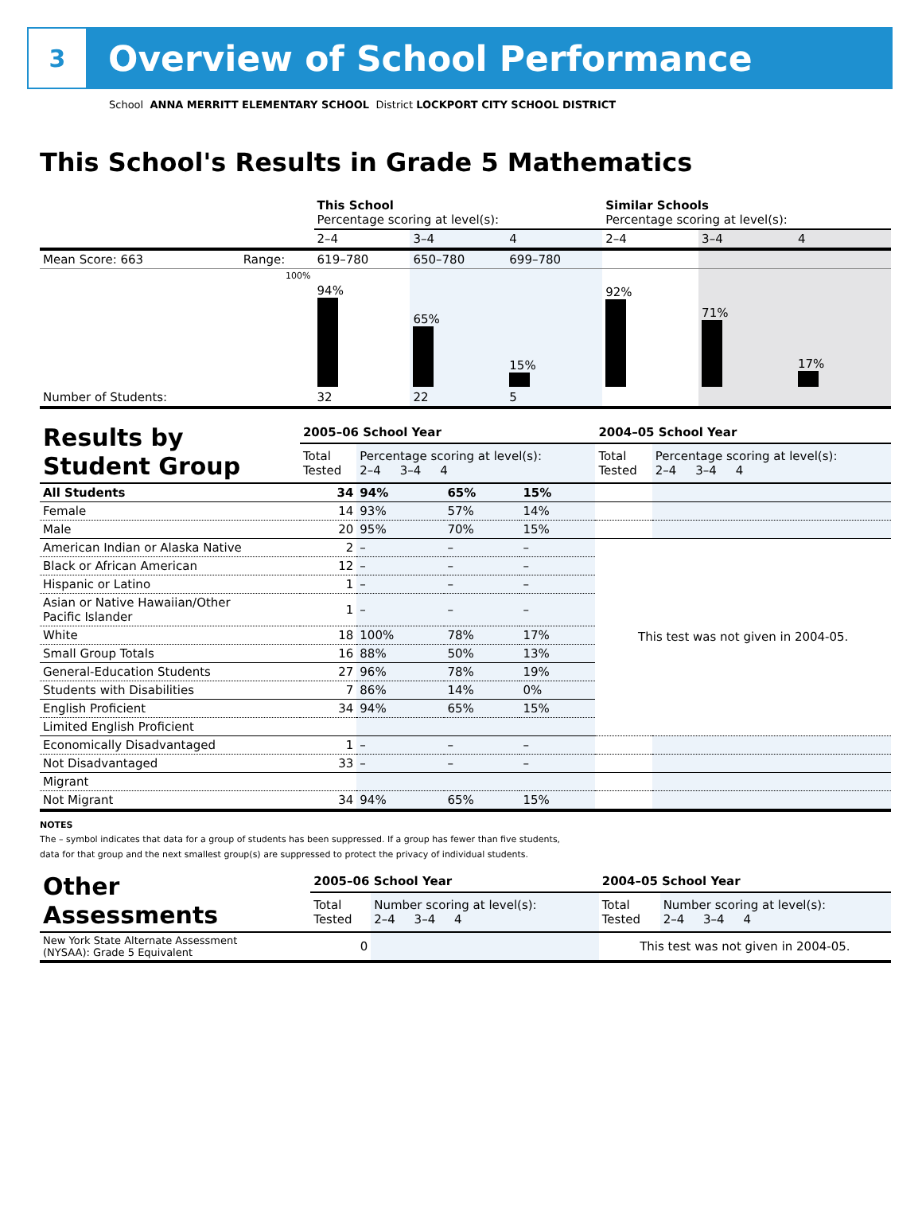3
Overview of School Performance
School ANNA MERRITT ELEMENTARY SCHOOL District LOCKPORT CITY SCHOOL DISTRICT
This School's Results in Grade 5 Mathematics
| | | This School Percentage scoring at level(s): | | | Similar Schools Percentage scoring at level(s): | | |
| | | 2–4 | 3–4 | 4 | 2–4 | 3–4 | 4 |
| Mean Score: 663 | Range: | 619–780 | 650–780 | 699–780 | | | |
| | 100% | 94% | 65% | 15% | 92% | 71% | 17% |
| Number of Students: | | 32 | 22 | 5 | | | |
| Results by Student Group | 2005–06 School Year | | | | 2004–05 School Year | |
| | Total Tested | Percentage scoring at level(s): 2–4 3–4 4 | | | Total Tested | Percentage scoring at level(s): 2–4 3–4 4 |
| All Students | 34 | 94% | 65% | 15% | | |
| Female | 14 | 93% | 57% | 14% | | |
| Male | 20 | 95% | 70% | 15% | | |
| American Indian or Alaska Native | 2 | – | – | – | This test was not given in 2004-05. | |
| Black or African American | 12 | – | – | – | | |
| Hispanic or Latino | 1 | – | – | – | | |
| Asian or Native Hawaiian/Other Pacific Islander | 1 | – | – | – | | |
| White | 18 | 100% | 78% | 17% | | |
| Small Group Totals | 16 | 88% | 50% | 13% | | |
| General-Education Students | 27 | 96% | 78% | 19% | | |
| Students with Disabilities | 7 | 86% | 14% | 0% | | |
| English Proficient | 34 | 94% | 65% | 15% | | |
| Limited English Proficient | | | | | | |
| Economically Disadvantaged | 1 | – | – | – | | |
| Not Disadvantaged | 33 | – | – | – | | |
| Migrant | | | | | | |
| Not Migrant | 34 | 94% | 65% | 15% | | |
NOTES
The – symbol indicates that data for a group of students has been suppressed. If a group has fewer than five students,
data for that group and the next smallest group(s) are suppressed to protect the privacy of individual students.
| Other Assessments | 2005–06 School Year | | 2004–05 School Year | |
| | Total Tested | Number scoring at level(s): 2–4 3–4 4 | Total Tested | Number scoring at level(s): 2–4 3–4 4 |
| New York State Alternate Assessment (NYSAA): Grade 5 Equivalent | 0 | | This test was not given in 2004-05. | |